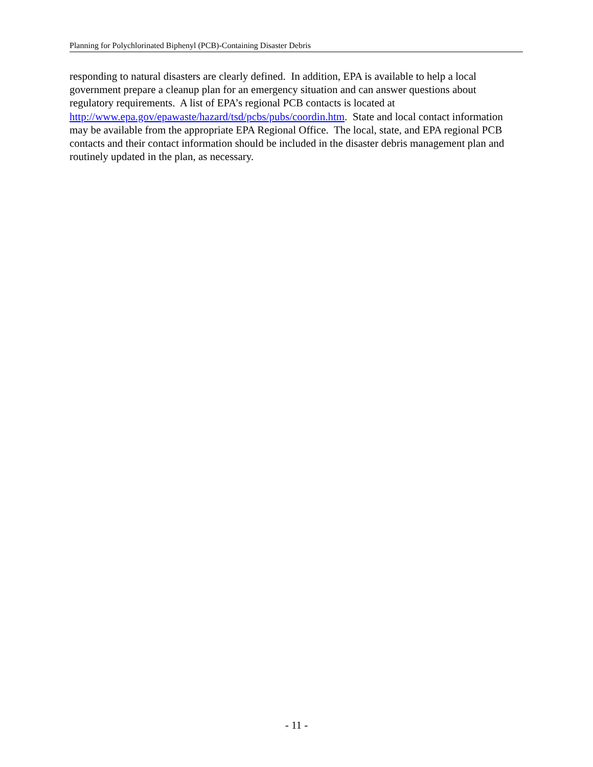Planning for Polychlorinated Biphenyl (PCB)-Containing Disaster Debris
responding to natural disasters are clearly defined. In addition, EPA is available to help a local government prepare a cleanup plan for an emergency situation and can answer questions about regulatory requirements. A list of EPA’s regional PCB contacts is located at
http://www.epa.gov/epawaste/hazard/tsd/pcbs/pubs/coordin.htm. State and local contact information may be available from the appropriate EPA Regional Office. The local, state, and EPA regional PCB contacts and their contact information should be included in the disaster debris management plan and routinely updated in the plan, as necessary.
- 11 -